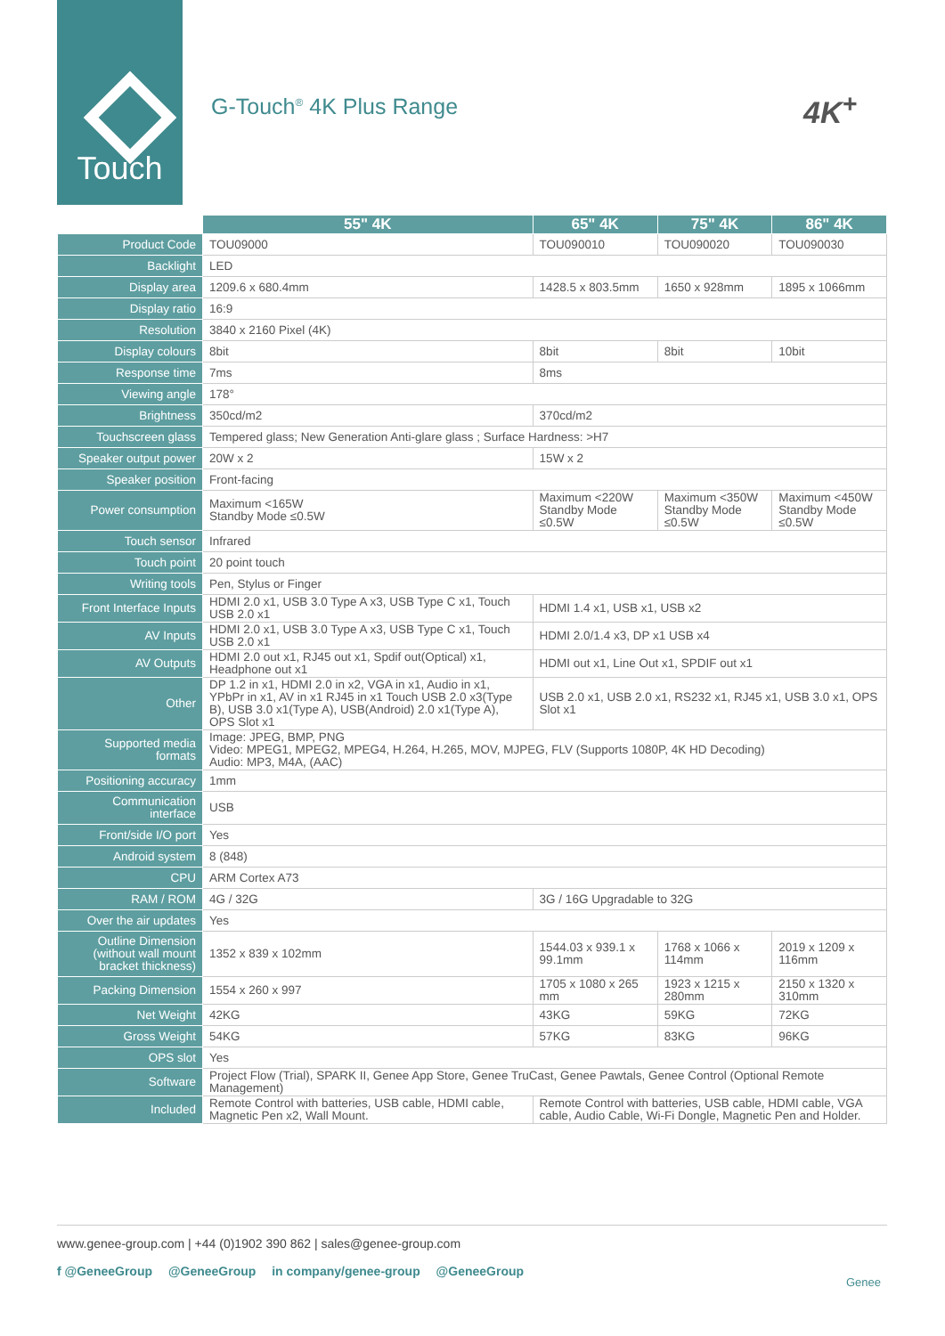Touch
G-Touch<sup>®</sup> 4K Plus Range 4K<sup>+</sup>
| | 55" 4K | 65" 4K | 75" 4K | 86" 4K |
| --- | --- | --- | --- | --- |
| Product Code | TOU09000 | TOU090010 | TOU090020 | TOU090030 |
| Backlight | LED | | | |
| Display area | 1209.6 x 680.4mm | 1428.5 x 803.5mm | 1650 x 928mm | 1895 x 1066mm |
| Display ratio | 16:9 | | | |
| Resolution | 3840 x 2160 Pixel (4K) | | | |
| Display colours | 8bit | 8bit | 8bit | 10bit |
| Response time | 7ms | 8ms | | |
| Viewing angle | 178° | | | |
| Brightness | 350cd/m2 | 370cd/m2 | | |
| Touchscreen glass | Tempered glass; New Generation Anti-glare glass ; Surface Hardness: >H7 | | | |
| Speaker output power | 20W x 2 | 15W x 2 | | |
| Speaker position | Front-facing | | | |
| Power consumption | Maximum <165W Standby Mode ≤0.5W | Maximum <220W Standby Mode ≤0.5W | Maximum <350W Standby Mode ≤0.5W | Maximum <450W Standby Mode ≤0.5W |
| Touch sensor | Infrared | | | |
| Touch point | 20 point touch | | | |
| Writing tools | Pen, Stylus or Finger | | | |
| Front Interface Inputs | HDMI 2.0 x1, USB 3.0 Type A x3, USB Type C x1, Touch USB 2.0 x1 | HDMI 1.4 x1, USB x1, USB x2 | | |
| AV Inputs | HDMI 2.0 x1, USB 3.0 Type A x3, USB Type C x1, Touch USB 2.0 x1 | HDMI 2.0/1.4 x3, DP x1 USB x4 | | |
| AV Outputs | HDMI 2.0 out x1, RJ45 out x1, Spdif out(Optical) x1, Headphone out x1 | HDMI out x1, Line Out x1, SPDIF out x1 | | |
| Other | DP 1.2 in x1, HDMI 2.0 in x2, VGA in x1, Audio in x1, YPbPr in x1, AV in x1 RJ45 in x1 Touch USB 2.0 x3(Type B), USB 3.0 x1(Type A), USB(Android) 2.0 x1(Type A), OPS Slot x1 | USB 2.0 x1, USB 2.0 x1, RS232 x1, RJ45 x1, USB 3.0 x1, OPS Slot x1 | | |
| Supported media formats | Image: JPEG, BMP, PNG Video: MPEG1, MPEG2, MPEG4, H.264, H.265, MOV, MJPEG, FLV (Supports 1080P, 4K HD Decoding) Audio: MP3, M4A, (AAC) | | | |
| Positioning accuracy | 1mm | | | |
| Communication interface | USB | | | |
| Front/side I/O port | Yes | | | |
| Android system | 8 (848) | | | |
| CPU | ARM Cortex A73 | | | |
| RAM / ROM | 4G / 32G | 3G / 16G Upgradable to 32G | | |
| Over the air updates | Yes | | | |
| Outline Dimension (without wall mount bracket thickness) | 1352 x 839 x 102mm | 1544.03 x 939.1 x 99.1mm | 1768 x 1066 x 114mm | 2019 x 1209 x 116mm |
| Packing Dimension | 1554 x 260 x 997 | 1705 x 1080 x 265 mm | 1923 x 1215 x 280mm | 2150 x 1320 x 310mm |
| Net Weight | 42KG | 43KG | 59KG | 72KG |
| Gross Weight | 54KG | 57KG | 83KG | 96KG |
| OPS slot | Yes | | | |
| Software | Project Flow (Trial), SPARK II, Genee App Store, Genee TruCast, Genee Pawtals, Genee Control (Optional Remote Management) | | | |
| Included | Remote Control with batteries, USB cable, HDMI cable, Magnetic Pen x2, Wall Mount. | Remote Control with batteries, USB cable, HDMI cable, VGA cable, Audio Cable, Wi-Fi Dongle, Magnetic Pen and Holder. | | |
www.genee-group.com | +44 (0)1902 390 862 | sales@genee-group.com
f @GeneeGroup @GeneeGroup in company/genee-group @GeneeGroup
Genee